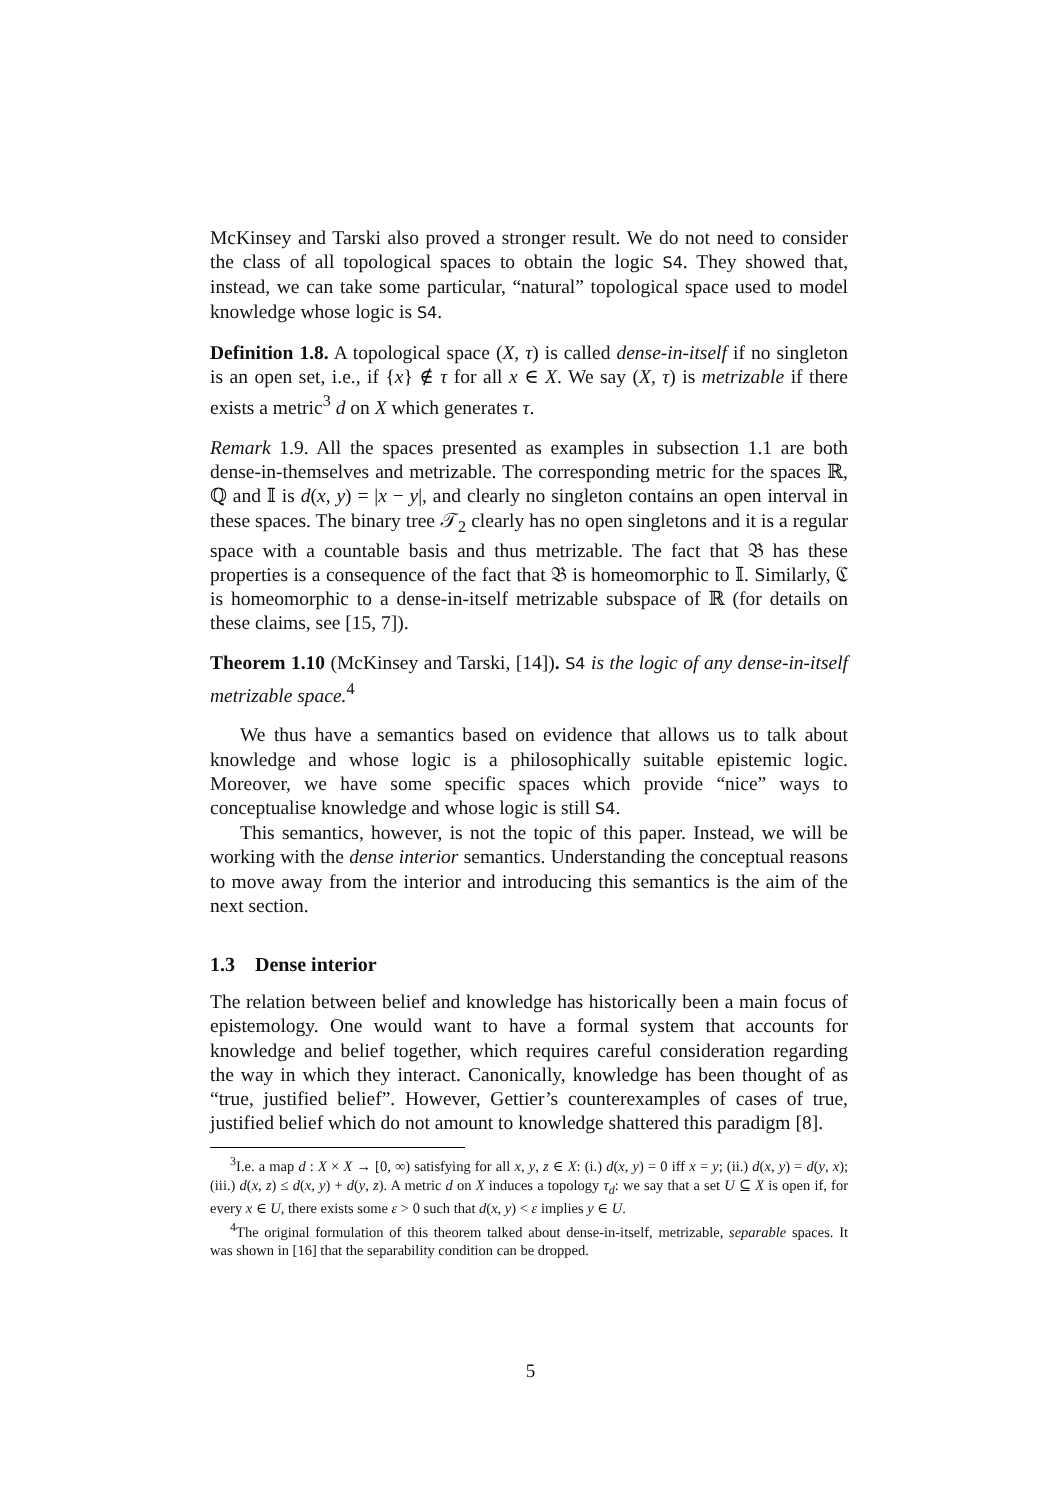McKinsey and Tarski also proved a stronger result. We do not need to consider the class of all topological spaces to obtain the logic S4. They showed that, instead, we can take some particular, “natural” topological space used to model knowledge whose logic is S4.
Definition 1.8. A topological space (X, τ) is called dense-in-itself if no singleton is an open set, i.e., if {x} ∉ τ for all x ∈ X. We say (X, τ) is metrizable if there exists a metric<sup>3</sup> d on X which generates τ.
Remark 1.9. All the spaces presented as examples in subsection 1.1 are both dense-in-themselves and metrizable. The corresponding metric for the spaces ℝ, ℚ and 𝕀 is d(x, y) = |x − y|, and clearly no singleton contains an open interval in these spaces. The binary tree 𝒯<sub>2</sub> clearly has no open singletons and it is a regular space with a countable basis and thus metrizable. The fact that 𝔅 has these properties is a consequence of the fact that 𝔅 is homeomorphic to 𝕀. Similarly, ℭ is homeomorphic to a dense-in-itself metrizable subspace of ℝ (for details on these claims, see [15, 7]).
Theorem 1.10 (McKinsey and Tarski, [14]). S4 is the logic of any dense-in-itself metrizable space.<sup>4</sup>
We thus have a semantics based on evidence that allows us to talk about knowledge and whose logic is a philosophically suitable epistemic logic. Moreover, we have some specific spaces which provide “nice” ways to conceptualise knowledge and whose logic is still S4.
This semantics, however, is not the topic of this paper. Instead, we will be working with the dense interior semantics. Understanding the conceptual reasons to move away from the interior and introducing this semantics is the aim of the next section.
1.3 Dense interior
The relation between belief and knowledge has historically been a main focus of epistemology. One would want to have a formal system that accounts for knowledge and belief together, which requires careful consideration regarding the way in which they interact. Canonically, knowledge has been thought of as “true, justified belief”. However, Gettier’s counterexamples of cases of true, justified belief which do not amount to knowledge shattered this paradigm [8].
<sup>3</sup> I.e. a map d : X × X → [0, ∞) satisfying for all x, y, z ∈ X: (i.) d(x, y) = 0 iff x = y; (ii.) d(x, y) = d(y, x); (iii.) d(x, z) ≤ d(x, y) + d(y, z). A metric d on X induces a topology τ<sub>d</sub>: we say that a set U ⊆ X is open if, for every x ∈ U, there exists some ε > 0 such that d(x, y) < ε implies y ∈ U.
<sup>4</sup> The original formulation of this theorem talked about dense-in-itself, metrizable, separable spaces. It was shown in [16] that the separability condition can be dropped.
5